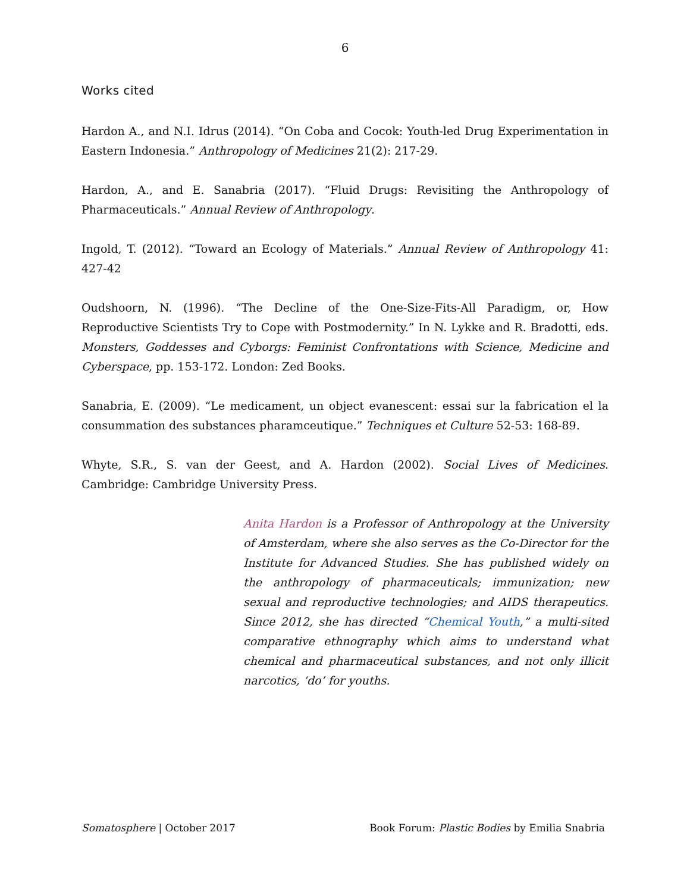6
Works cited
Hardon A., and N.I. Idrus (2014). “On Coba and Cocok: Youth-led Drug Experimentation in Eastern Indonesia.” Anthropology of Medicines 21(2): 217-29.
Hardon, A., and E. Sanabria (2017). “Fluid Drugs: Revisiting the Anthropology of Pharmaceuticals.” Annual Review of Anthropology.
Ingold, T. (2012). “Toward an Ecology of Materials.” Annual Review of Anthropology 41: 427-42
Oudshoorn, N. (1996). “The Decline of the One-Size-Fits-All Paradigm, or, How Reproductive Scientists Try to Cope with Postmodernity.” In N. Lykke and R. Bradotti, eds. Monsters, Goddesses and Cyborgs: Feminist Confrontations with Science, Medicine and Cyberspace, pp. 153-172. London: Zed Books.
Sanabria, E. (2009). “Le medicament, un object evanescent: essai sur la fabrication el la consummation des substances pharamceutique.” Techniques et Culture 52-53: 168-89.
Whyte, S.R., S. van der Geest, and A. Hardon (2002). Social Lives of Medicines. Cambridge: Cambridge University Press.
Anita Hardon is a Professor of Anthropology at the University of Amsterdam, where she also serves as the Co-Director for the Institute for Advanced Studies. She has published widely on the anthropology of pharmaceuticals; immunization; new sexual and reproductive technologies; and AIDS therapeutics. Since 2012, she has directed “Chemical Youth,” a multi-sited comparative ethnography which aims to understand what chemical and pharmaceutical substances, and not only illicit narcotics, ‘do’ for youths.
Somatosphere | October 2017 Book Forum: Plastic Bodies by Emilia Snabria